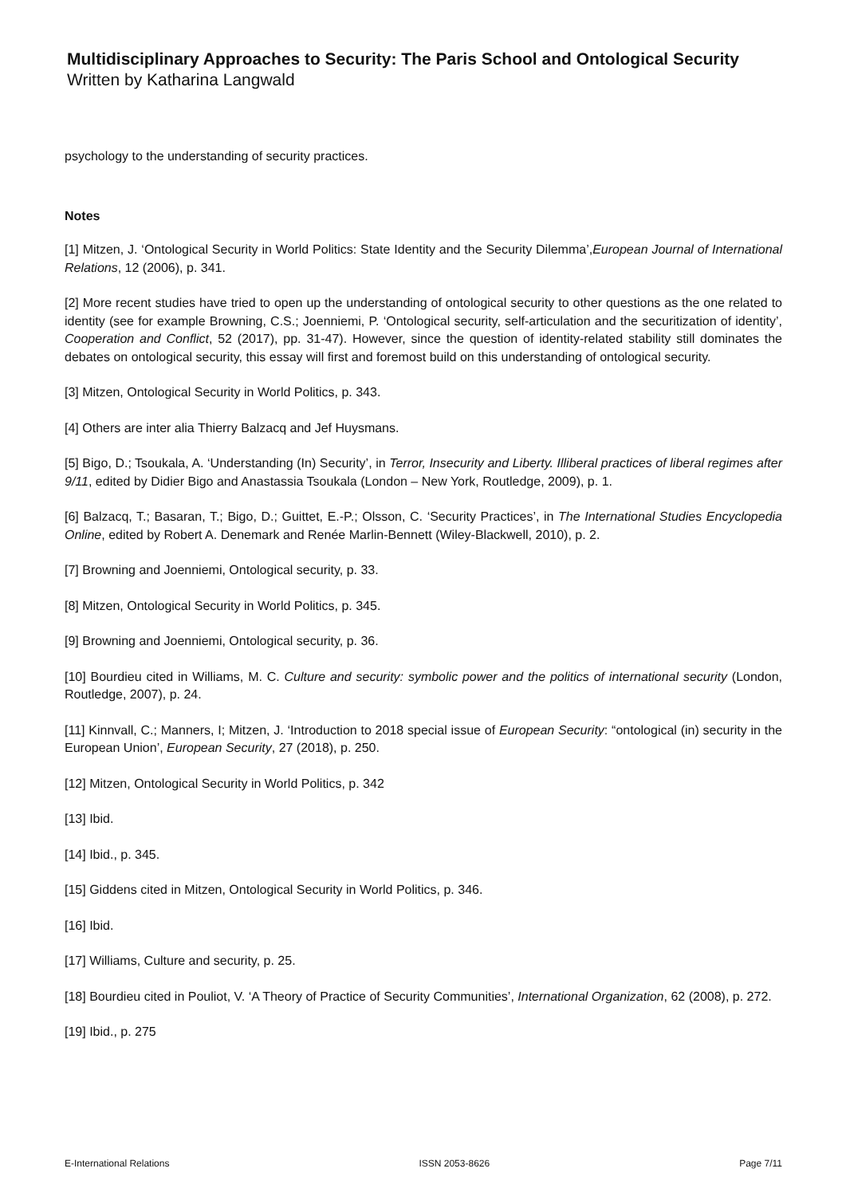Multidisciplinary Approaches to Security: The Paris School and Ontological Security
Written by Katharina Langwald
psychology to the understanding of security practices.
Notes
[1] Mitzen, J. ‘Ontological Security in World Politics: State Identity and the Security Dilemma’,European Journal of International Relations, 12 (2006), p. 341.
[2] More recent studies have tried to open up the understanding of ontological security to other questions as the one related to identity (see for example Browning, C.S.; Joenniemi, P. ‘Ontological security, self-articulation and the securitization of identity’, Cooperation and Conflict, 52 (2017), pp. 31-47). However, since the question of identity-related stability still dominates the debates on ontological security, this essay will first and foremost build on this understanding of ontological security.
[3] Mitzen, Ontological Security in World Politics, p. 343.
[4] Others are inter alia Thierry Balzacq and Jef Huysmans.
[5] Bigo, D.; Tsoukala, A. ‘Understanding (In) Security’, in Terror, Insecurity and Liberty. Illiberal practices of liberal regimes after 9/11, edited by Didier Bigo and Anastassia Tsoukala (London – New York, Routledge, 2009), p. 1.
[6] Balzacq, T.; Basaran, T.; Bigo, D.; Guittet, E.-P.; Olsson, C. ‘Security Practices’, in The International Studies Encyclopedia Online, edited by Robert A. Denemark and Renée Marlin-Bennett (Wiley-Blackwell, 2010), p. 2.
[7] Browning and Joenniemi, Ontological security, p. 33.
[8] Mitzen, Ontological Security in World Politics, p. 345.
[9] Browning and Joenniemi, Ontological security, p. 36.
[10] Bourdieu cited in Williams, M. C. Culture and security: symbolic power and the politics of international security (London, Routledge, 2007), p. 24.
[11] Kinnvall, C.; Manners, I; Mitzen, J. ‘Introduction to 2018 special issue of European Security: “ontological (in) security in the European Union’, European Security, 27 (2018), p. 250.
[12] Mitzen, Ontological Security in World Politics, p. 342
[13] Ibid.
[14] Ibid., p. 345.
[15] Giddens cited in Mitzen, Ontological Security in World Politics, p. 346.
[16] Ibid.
[17] Williams, Culture and security, p. 25.
[18] Bourdieu cited in Pouliot, V. ‘A Theory of Practice of Security Communities’, International Organization, 62 (2008), p. 272.
[19] Ibid., p. 275
E-International Relations ISSN 2053-8626 Page 7/11